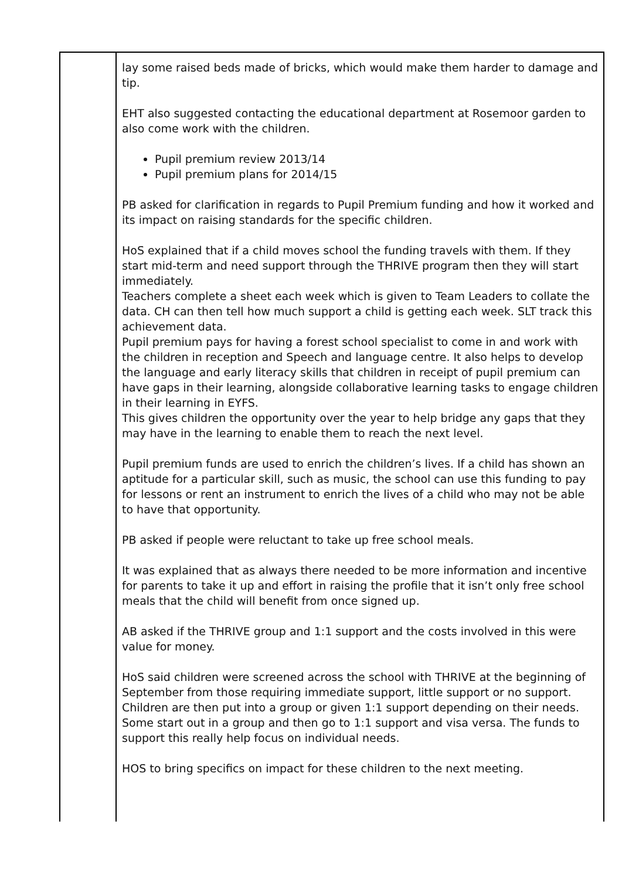| | lay some raised beds made of bricks, which would make them harder to damage and tip. EHT also suggested contacting the educational department at Rosemoor garden to also come work with the children. Pupil premium review 2013/14 Pupil premium plans for 2014/15 PB asked for clarification in regards to Pupil Premium funding and how it worked and its impact on raising standards for the specific children. HoS explained that if a child moves school the funding travels with them. If they start mid-term and need support through the THRIVE program then they will start immediately. Teachers complete a sheet each week which is given to Team Leaders to collate the data. CH can then tell how much support a child is getting each week. SLT track this achievement data. Pupil premium pays for having a forest school specialist to come in and work with the children in reception and Speech and language centre. It also helps to develop the language and early literacy skills that children in receipt of pupil premium can have gaps in their learning, alongside collaborative learning tasks to engage children in their learning in EYFS. This gives children the opportunity over the year to help bridge any gaps that they may have in the learning to enable them to reach the next level. Pupil premium funds are used to enrich the children’s lives. If a child has shown an aptitude for a particular skill, such as music, the school can use this funding to pay for lessons or rent an instrument to enrich the lives of a child who may not be able to have that opportunity. PB asked if people were reluctant to take up free school meals. It was explained that as always there needed to be more information and incentive for parents to take it up and effort in raising the profile that it isn’t only free school meals that the child will benefit from once signed up. AB asked if the THRIVE group and 1:1 support and the costs involved in this were value for money. HoS said children were screened across the school with THRIVE at the beginning of September from those requiring immediate support, little support or no support. Children are then put into a group or given 1:1 support depending on their needs. Some start out in a group and then go to 1:1 support and visa versa. The funds to support this really help focus on individual needs. HOS to bring specifics on impact for these children to the next meeting. |